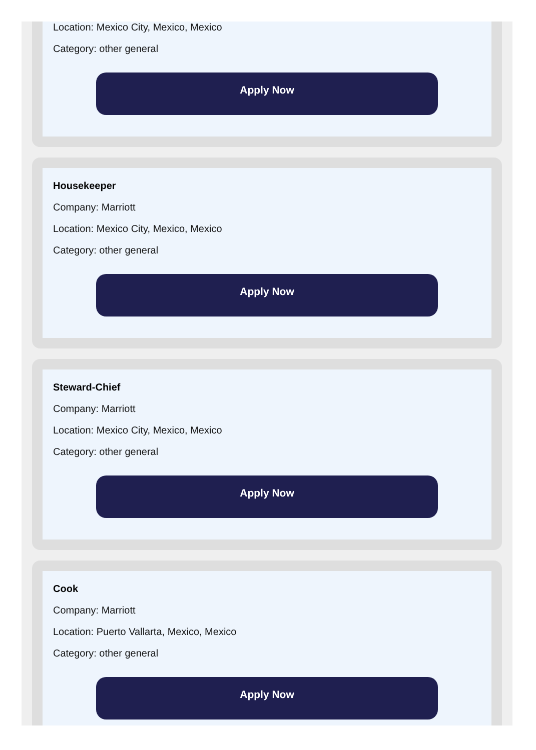Location: Mexico City, Mexico, Mexico
Category: other general
Apply Now
Housekeeper
Company: Marriott
Location: Mexico City, Mexico, Mexico
Category: other general
Apply Now
Steward-Chief
Company: Marriott
Location: Mexico City, Mexico, Mexico
Category: other general
Apply Now
Cook
Company: Marriott
Location: Puerto Vallarta, Mexico, Mexico
Category: other general
Apply Now